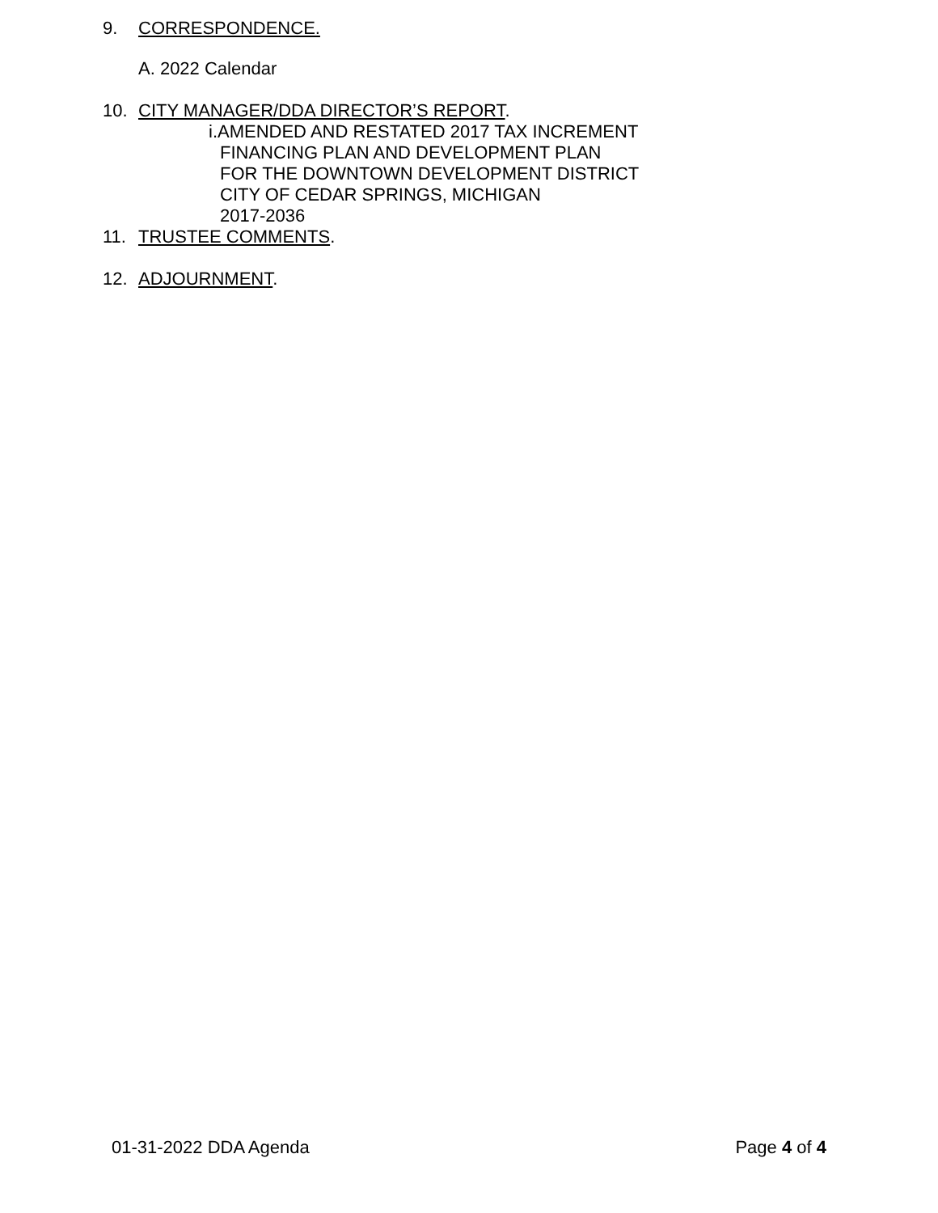9. CORRESPONDENCE.
A. 2022 Calendar
10. CITY MANAGER/DDA DIRECTOR’S REPORT.
i.AMENDED AND RESTATED 2017 TAX INCREMENT
FINANCING PLAN AND DEVELOPMENT PLAN
FOR THE DOWNTOWN DEVELOPMENT DISTRICT
CITY OF CEDAR SPRINGS, MICHIGAN
2017-2036
11. TRUSTEE COMMENTS.
12. ADJOURNMENT.
01-31-2022 DDA Agenda Page 4 of 4